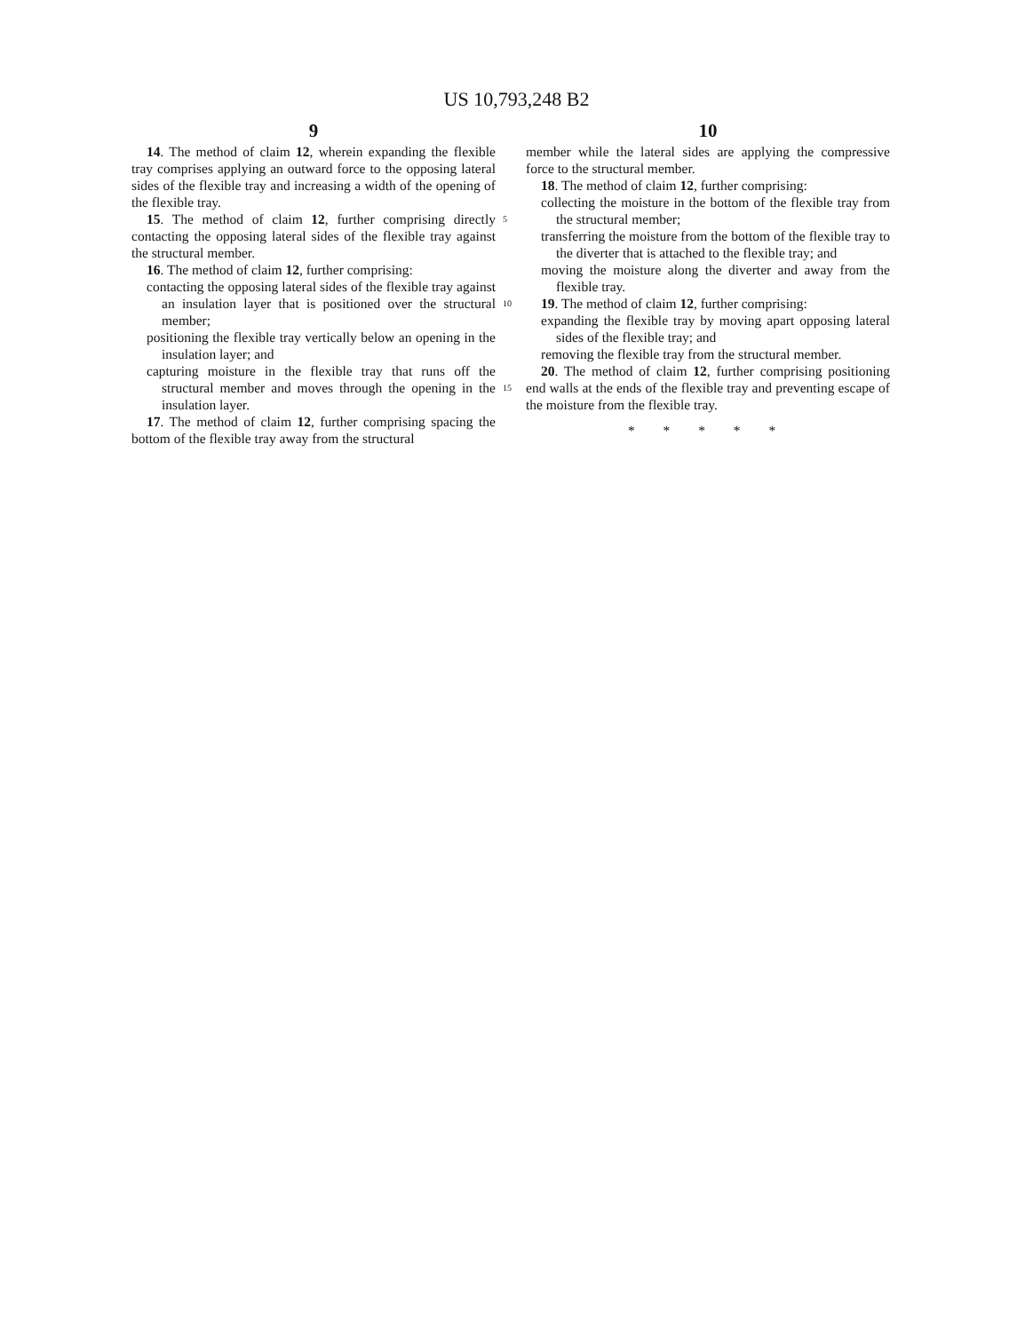US 10,793,248 B2
9
14. The method of claim 12, wherein expanding the flexible tray comprises applying an outward force to the opposing lateral sides of the flexible tray and increasing a width of the opening of the flexible tray.
15. The method of claim 12, further comprising directly contacting the opposing lateral sides of the flexible tray against the structural member.
16. The method of claim 12, further comprising:
contacting the opposing lateral sides of the flexible tray against an insulation layer that is positioned over the structural member;
positioning the flexible tray vertically below an opening in the insulation layer; and
capturing moisture in the flexible tray that runs off the structural member and moves through the opening in the insulation layer.
17. The method of claim 12, further comprising spacing the bottom of the flexible tray away from the structural
5
10
15
10
member while the lateral sides are applying the compressive force to the structural member.
18. The method of claim 12, further comprising:
collecting the moisture in the bottom of the flexible tray from the structural member;
transferring the moisture from the bottom of the flexible tray to the diverter that is attached to the flexible tray; and
moving the moisture along the diverter and away from the flexible tray.
19. The method of claim 12, further comprising:
expanding the flexible tray by moving apart opposing lateral sides of the flexible tray; and
removing the flexible tray from the structural member.
20. The method of claim 12, further comprising positioning end walls at the ends of the flexible tray and preventing escape of the moisture from the flexible tray.
* * * * *